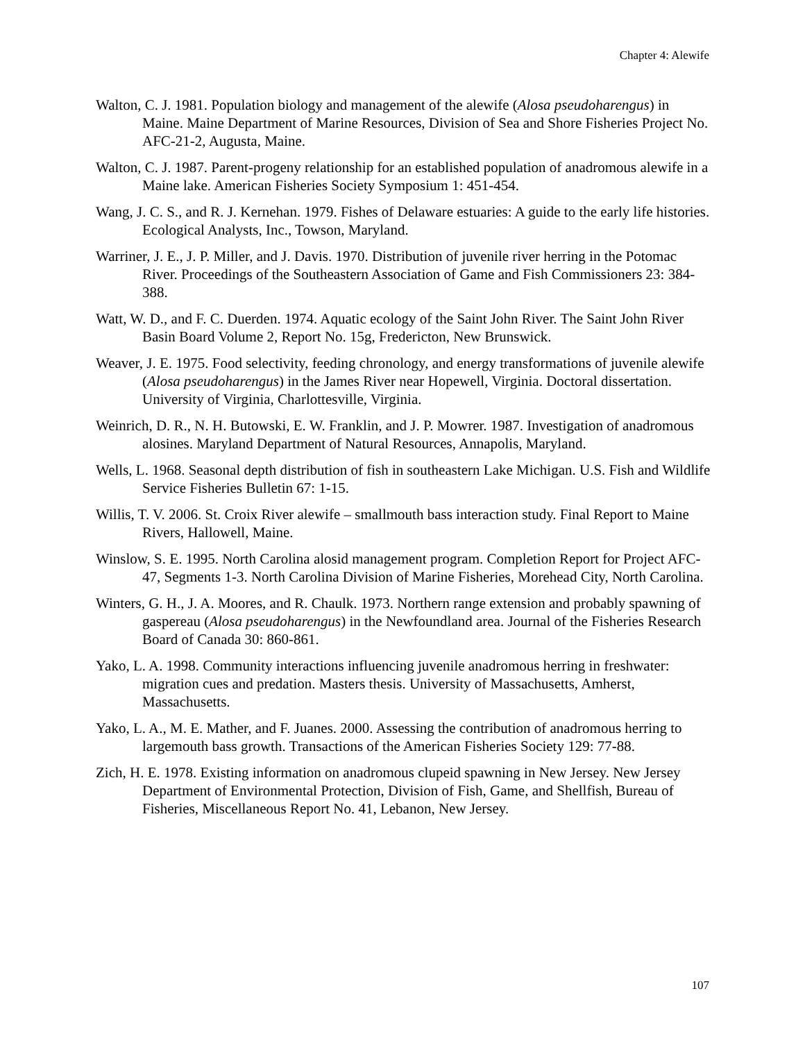Chapter 4: Alewife
Walton, C. J. 1981. Population biology and management of the alewife (Alosa pseudoharengus) in Maine. Maine Department of Marine Resources, Division of Sea and Shore Fisheries Project No. AFC-21-2, Augusta, Maine.
Walton, C. J. 1987. Parent-progeny relationship for an established population of anadromous alewife in a Maine lake. American Fisheries Society Symposium 1: 451-454.
Wang, J. C. S., and R. J. Kernehan. 1979. Fishes of Delaware estuaries: A guide to the early life histories. Ecological Analysts, Inc., Towson, Maryland.
Warriner, J. E., J. P. Miller, and J. Davis. 1970. Distribution of juvenile river herring in the Potomac River. Proceedings of the Southeastern Association of Game and Fish Commissioners 23: 384-388.
Watt, W. D., and F. C. Duerden. 1974. Aquatic ecology of the Saint John River. The Saint John River Basin Board Volume 2, Report No. 15g, Fredericton, New Brunswick.
Weaver, J. E. 1975. Food selectivity, feeding chronology, and energy transformations of juvenile alewife (Alosa pseudoharengus) in the James River near Hopewell, Virginia. Doctoral dissertation. University of Virginia, Charlottesville, Virginia.
Weinrich, D. R., N. H. Butowski, E. W. Franklin, and J. P. Mowrer. 1987. Investigation of anadromous alosines. Maryland Department of Natural Resources, Annapolis, Maryland.
Wells, L. 1968. Seasonal depth distribution of fish in southeastern Lake Michigan. U.S. Fish and Wildlife Service Fisheries Bulletin 67: 1-15.
Willis, T. V. 2006. St. Croix River alewife – smallmouth bass interaction study. Final Report to Maine Rivers, Hallowell, Maine.
Winslow, S. E. 1995. North Carolina alosid management program. Completion Report for Project AFC-47, Segments 1-3. North Carolina Division of Marine Fisheries, Morehead City, North Carolina.
Winters, G. H., J. A. Moores, and R. Chaulk. 1973. Northern range extension and probably spawning of gaspereau (Alosa pseudoharengus) in the Newfoundland area. Journal of the Fisheries Research Board of Canada 30: 860-861.
Yako, L. A. 1998. Community interactions influencing juvenile anadromous herring in freshwater: migration cues and predation. Masters thesis. University of Massachusetts, Amherst, Massachusetts.
Yako, L. A., M. E. Mather, and F. Juanes. 2000. Assessing the contribution of anadromous herring to largemouth bass growth. Transactions of the American Fisheries Society 129: 77-88.
Zich, H. E. 1978. Existing information on anadromous clupeid spawning in New Jersey. New Jersey Department of Environmental Protection, Division of Fish, Game, and Shellfish, Bureau of Fisheries, Miscellaneous Report No. 41, Lebanon, New Jersey.
107